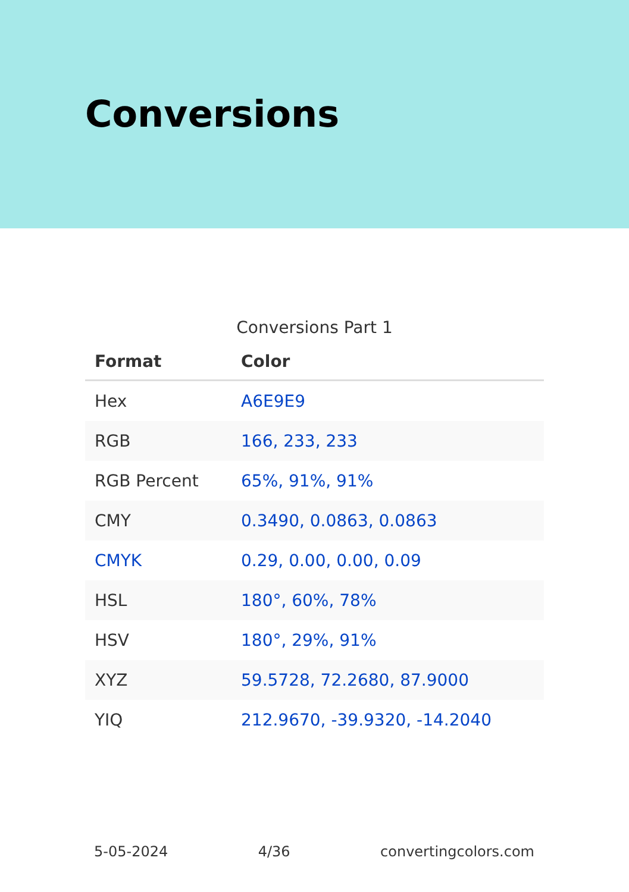Conversions
Conversions Part 1
| Format | Color |
| --- | --- |
| Hex | A6E9E9 |
| RGB | 166, 233, 233 |
| RGB Percent | 65%, 91%, 91% |
| CMY | 0.3490, 0.0863, 0.0863 |
| CMYK | 0.29, 0.00, 0.00, 0.09 |
| HSL | 180°, 60%, 78% |
| HSV | 180°, 29%, 91% |
| XYZ | 59.5728, 72.2680, 87.9000 |
| YIQ | 212.9670, -39.9320, -14.2040 |
5-05-2024 4/36 convertingcolors.com